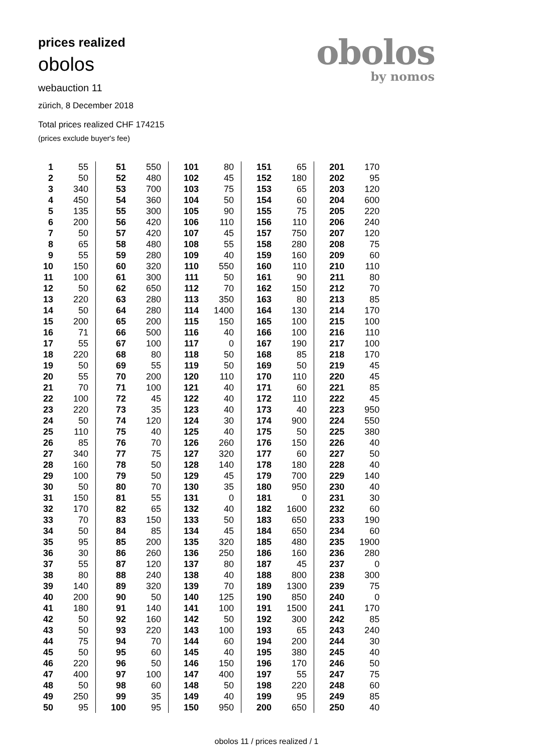prices realized
obolos
webauction 11
zürich, 8 December 2018
Total prices realized CHF 174215
(prices exclude buyer's fee)
obolos
by nomos
| 1 | 55 |
| 2 | 50 |
| 3 | 340 |
| 4 | 450 |
| 5 | 135 |
| 6 | 200 |
| 7 | 50 |
| 8 | 65 |
| 9 | 55 |
| 10 | 150 |
| 11 | 100 |
| 12 | 50 |
| 13 | 220 |
| 14 | 50 |
| 15 | 200 |
| 16 | 71 |
| 17 | 55 |
| 18 | 220 |
| 19 | 50 |
| 20 | 55 |
| 21 | 70 |
| 22 | 100 |
| 23 | 220 |
| 24 | 50 |
| 25 | 110 |
| 26 | 85 |
| 27 | 340 |
| 28 | 160 |
| 29 | 100 |
| 30 | 50 |
| 31 | 150 |
| 32 | 170 |
| 33 | 70 |
| 34 | 50 |
| 35 | 95 |
| 36 | 30 |
| 37 | 55 |
| 38 | 80 |
| 39 | 140 |
| 40 | 200 |
| 41 | 180 |
| 42 | 50 |
| 43 | 50 |
| 44 | 75 |
| 45 | 50 |
| 46 | 220 |
| 47 | 400 |
| 48 | 50 |
| 49 | 250 |
| 50 | 95 |
| 51 | 550 |
| 52 | 480 |
| 53 | 700 |
| 54 | 360 |
| 55 | 300 |
| 56 | 420 |
| 57 | 420 |
| 58 | 480 |
| 59 | 280 |
| 60 | 320 |
| 61 | 300 |
| 62 | 650 |
| 63 | 280 |
| 64 | 280 |
| 65 | 200 |
| 66 | 500 |
| 67 | 100 |
| 68 | 80 |
| 69 | 55 |
| 70 | 200 |
| 71 | 100 |
| 72 | 45 |
| 73 | 35 |
| 74 | 120 |
| 75 | 40 |
| 76 | 70 |
| 77 | 75 |
| 78 | 50 |
| 79 | 50 |
| 80 | 70 |
| 81 | 55 |
| 82 | 65 |
| 83 | 150 |
| 84 | 85 |
| 85 | 200 |
| 86 | 260 |
| 87 | 120 |
| 88 | 240 |
| 89 | 320 |
| 90 | 50 |
| 91 | 140 |
| 92 | 160 |
| 93 | 220 |
| 94 | 70 |
| 95 | 60 |
| 96 | 50 |
| 97 | 100 |
| 98 | 60 |
| 99 | 35 |
| 100 | 95 |
| 101 | 80 |
| 102 | 45 |
| 103 | 75 |
| 104 | 50 |
| 105 | 90 |
| 106 | 110 |
| 107 | 45 |
| 108 | 55 |
| 109 | 40 |
| 110 | 550 |
| 111 | 50 |
| 112 | 70 |
| 113 | 350 |
| 114 | 1400 |
| 115 | 150 |
| 116 | 40 |
| 117 | 0 |
| 118 | 50 |
| 119 | 50 |
| 120 | 110 |
| 121 | 40 |
| 122 | 40 |
| 123 | 40 |
| 124 | 30 |
| 125 | 40 |
| 126 | 260 |
| 127 | 320 |
| 128 | 140 |
| 129 | 45 |
| 130 | 35 |
| 131 | 0 |
| 132 | 40 |
| 133 | 50 |
| 134 | 45 |
| 135 | 320 |
| 136 | 250 |
| 137 | 80 |
| 138 | 40 |
| 139 | 70 |
| 140 | 125 |
| 141 | 100 |
| 142 | 50 |
| 143 | 100 |
| 144 | 60 |
| 145 | 40 |
| 146 | 150 |
| 147 | 400 |
| 148 | 50 |
| 149 | 40 |
| 150 | 950 |
| 151 | 65 |
| 152 | 180 |
| 153 | 65 |
| 154 | 60 |
| 155 | 75 |
| 156 | 110 |
| 157 | 750 |
| 158 | 280 |
| 159 | 160 |
| 160 | 110 |
| 161 | 90 |
| 162 | 150 |
| 163 | 80 |
| 164 | 130 |
| 165 | 100 |
| 166 | 100 |
| 167 | 190 |
| 168 | 85 |
| 169 | 50 |
| 170 | 110 |
| 171 | 60 |
| 172 | 110 |
| 173 | 40 |
| 174 | 900 |
| 175 | 50 |
| 176 | 150 |
| 177 | 60 |
| 178 | 180 |
| 179 | 700 |
| 180 | 950 |
| 181 | 0 |
| 182 | 1600 |
| 183 | 650 |
| 184 | 650 |
| 185 | 480 |
| 186 | 160 |
| 187 | 45 |
| 188 | 800 |
| 189 | 1300 |
| 190 | 850 |
| 191 | 1500 |
| 192 | 300 |
| 193 | 65 |
| 194 | 200 |
| 195 | 380 |
| 196 | 170 |
| 197 | 55 |
| 198 | 220 |
| 199 | 95 |
| 200 | 650 |
| 201 | 170 |
| 202 | 95 |
| 203 | 120 |
| 204 | 600 |
| 205 | 220 |
| 206 | 240 |
| 207 | 120 |
| 208 | 75 |
| 209 | 60 |
| 210 | 110 |
| 211 | 80 |
| 212 | 70 |
| 213 | 85 |
| 214 | 170 |
| 215 | 100 |
| 216 | 110 |
| 217 | 100 |
| 218 | 170 |
| 219 | 45 |
| 220 | 45 |
| 221 | 85 |
| 222 | 45 |
| 223 | 950 |
| 224 | 550 |
| 225 | 380 |
| 226 | 40 |
| 227 | 50 |
| 228 | 40 |
| 229 | 140 |
| 230 | 40 |
| 231 | 30 |
| 232 | 60 |
| 233 | 190 |
| 234 | 60 |
| 235 | 1900 |
| 236 | 280 |
| 237 | 0 |
| 238 | 300 |
| 239 | 75 |
| 240 | 0 |
| 241 | 170 |
| 242 | 85 |
| 243 | 240 |
| 244 | 30 |
| 245 | 40 |
| 246 | 50 |
| 247 | 75 |
| 248 | 60 |
| 249 | 85 |
| 250 | 40 |
obolos 11 / prices realized / 1